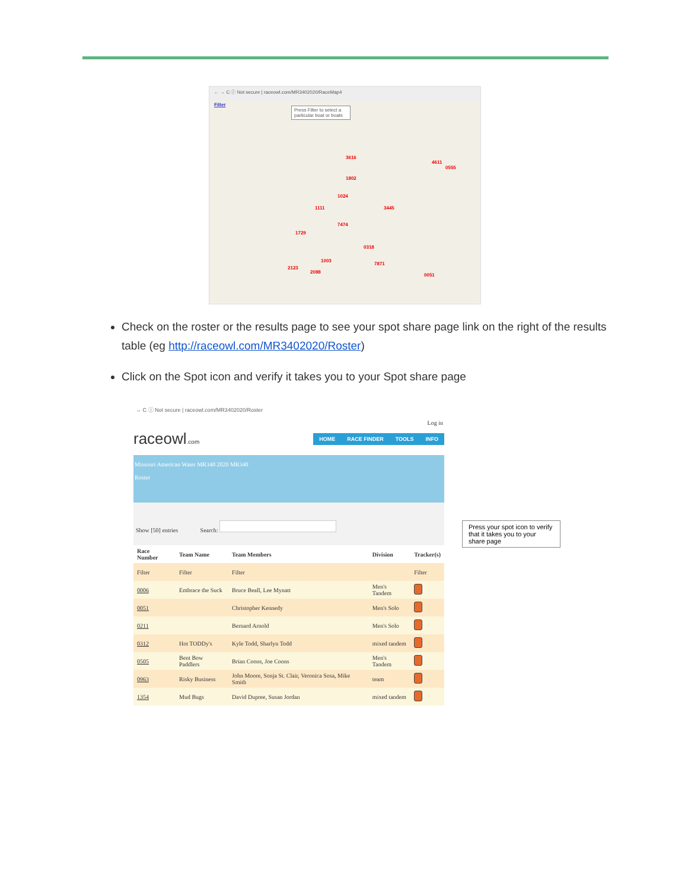← → C ⓘ Not secure | raceowl.com/MR3402020/RaceMap4
Filter
Press Filter to select a particular boat or boats
3616
4611
0555
1802
1024
1111 3445
7474
1729
0318
1003
7871
2123
2088
0051
Check on the roster or the results page to see your spot share page link on the right of the results table (eg http://raceowl.com/MR3402020/Roster)
Click on the Spot icon and verify it takes you to your Spot share page
→ C ⓘ Not secure | raceowl.com/MR3402020/Roster
Log in
raceowl.com HOME RACE FINDER TOOLS INFO
Missouri American Water MR340 2020 MR340
Roster
Show [50] entries Search:
| Race Number | Team Name | Team Members | Division | Tracker(s) |
| --- | --- | --- | --- | --- |
| Filter | Filter | Filter | | Filter |
| 0006 | Embrace the Suck | Bruce Beall, Lee Mynatt | Men's Tandem | |
| 0051 | | Christopher Kennedy | Men's Solo | |
| 0211 | | Bernard Arnold | Men's Solo | |
| 0312 | Hot TODDy's | Kyle Todd, Sharlyn Todd | mixed tandem | |
| 0505 | Bent Bow Paddlers | Brian Coons, Joe Coons | Men's Tandem | |
| 0963 | Risky Business | John Moore, Sonja St. Clair, Veronica Sosa, Mike Smith | team | |
| 1354 | Mud Bugs | David Dupree, Susan Jordan | mixed tandem | |
Press your spot icon to verify that it takes you to your share page